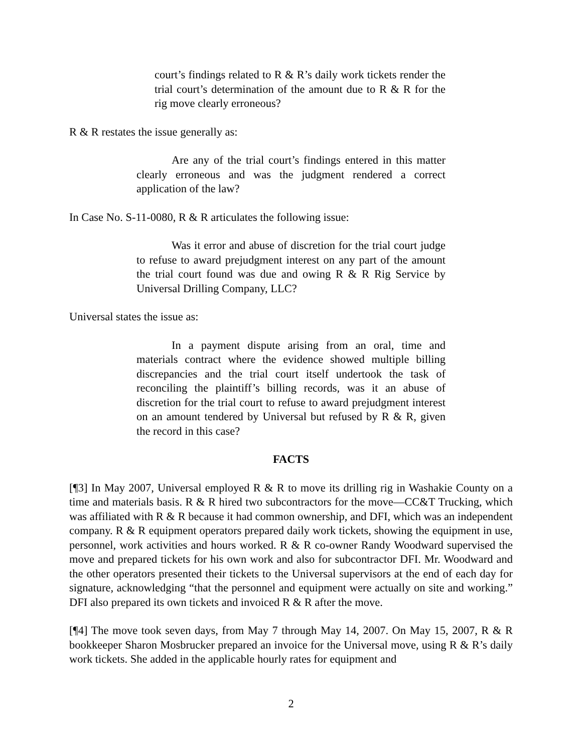court’s findings related to R & R’s daily work tickets render the trial court’s determination of the amount due to R & R for the rig move clearly erroneous?
R & R restates the issue generally as:
Are any of the trial court’s findings entered in this matter clearly erroneous and was the judgment rendered a correct application of the law?
In Case No. S-11-0080, R & R articulates the following issue:
Was it error and abuse of discretion for the trial court judge to refuse to award prejudgment interest on any part of the amount the trial court found was due and owing R & R Rig Service by Universal Drilling Company, LLC?
Universal states the issue as:
In a payment dispute arising from an oral, time and materials contract where the evidence showed multiple billing discrepancies and the trial court itself undertook the task of reconciling the plaintiff’s billing records, was it an abuse of discretion for the trial court to refuse to award prejudgment interest on an amount tendered by Universal but refused by R & R, given the record in this case?
FACTS
[¶3] In May 2007, Universal employed R & R to move its drilling rig in Washakie County on a time and materials basis. R & R hired two subcontractors for the move—CC&T Trucking, which was affiliated with R & R because it had common ownership, and DFI, which was an independent company. R & R equipment operators prepared daily work tickets, showing the equipment in use, personnel, work activities and hours worked. R & R co-owner Randy Woodward supervised the move and prepared tickets for his own work and also for subcontractor DFI. Mr. Woodward and the other operators presented their tickets to the Universal supervisors at the end of each day for signature, acknowledging “that the personnel and equipment were actually on site and working.” DFI also prepared its own tickets and invoiced R & R after the move.
[¶4] The move took seven days, from May 7 through May 14, 2007. On May 15, 2007, R & R bookkeeper Sharon Mosbrucker prepared an invoice for the Universal move, using R & R’s daily work tickets. She added in the applicable hourly rates for equipment and
2